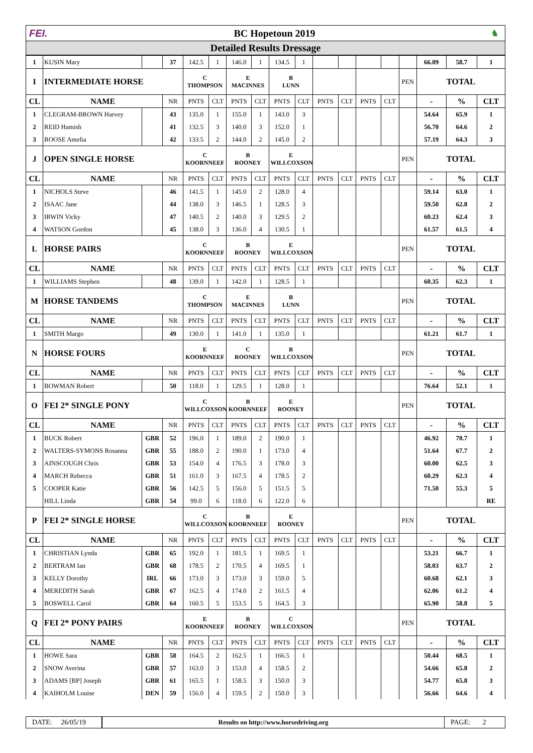FEI. BC Hopetoun 2019 ♞
Detailed Results Dressage
| 1 | KUSIN Mary | | 37 | 142.5 | 1 | 146.0 | 1 | 134.5 | 1 | | | | | | 66.09 | 58.7 | 1 |
| I | INTERMEDIATE HORSE | | | C THOMPSON | | E MACINNES | | B LUNN | | | | | | PEN | TOTAL | | |
| CL | NAME | | NR | PNTS | CLT | PNTS | CLT | PNTS | CLT | PNTS | CLT | PNTS | CLT | | - | % | CLT |
| 1 | CLEGRAM-BROWN Harvey | | 43 | 135.0 | 1 | 155.0 | 1 | 143.0 | 3 | | | | | | 54.64 | 65.9 | 1 |
| 2 | REID Hamish | | 41 | 132.5 | 3 | 140.0 | 3 | 152.0 | 1 | | | | | | 56.70 | 64.6 | 2 |
| 3 | ROOSE Amelia | | 42 | 133.5 | 2 | 144.0 | 2 | 145.0 | 2 | | | | | | 57.19 | 64.3 | 3 |
| J | OPEN SINGLE HORSE | | | C KOORNNEEF | | B ROONEY | | E WILLCOXSON | | | | | | PEN | TOTAL | | |
| CL | NAME | | NR | PNTS | CLT | PNTS | CLT | PNTS | CLT | PNTS | CLT | PNTS | CLT | | - | % | CLT |
| 1 | NICHOLS Steve | | 46 | 141.5 | 1 | 145.0 | 2 | 128.0 | 4 | | | | | | 59.14 | 63.0 | 1 |
| 2 | ISAAC Jane | | 44 | 138.0 | 3 | 146.5 | 1 | 128.5 | 3 | | | | | | 59.50 | 62.8 | 2 |
| 3 | IRWIN Vicky | | 47 | 140.5 | 2 | 140.0 | 3 | 129.5 | 2 | | | | | | 60.23 | 62.4 | 3 |
| 4 | WATSON Gordon | | 45 | 138.0 | 3 | 136.0 | 4 | 130.5 | 1 | | | | | | 61.57 | 61.5 | 4 |
| L | HORSE PAIRS | | | C KOORNNEEF | | B ROONEY | | E WILLCOXSON | | | | | | PEN | TOTAL | | |
| CL | NAME | | NR | PNTS | CLT | PNTS | CLT | PNTS | CLT | PNTS | CLT | PNTS | CLT | | - | % | CLT |
| 1 | WILLIAMS Stephen | | 48 | 139.0 | 1 | 142.0 | 1 | 128.5 | 1 | | | | | | 60.35 | 62.3 | 1 |
| M | HORSE TANDEMS | | | C THOMPSON | | E MACINNES | | B LUNN | | | | | | PEN | TOTAL | | |
| CL | NAME | | NR | PNTS | CLT | PNTS | CLT | PNTS | CLT | PNTS | CLT | PNTS | CLT | | - | % | CLT |
| 1 | SMITH Margo | | 49 | 130.0 | 1 | 141.0 | 1 | 135.0 | 1 | | | | | | 61.21 | 61.7 | 1 |
| N | HORSE FOURS | | | E KOORNNEEF | | C ROONEY | | B WILLCOXSON | | | | | | PEN | TOTAL | | |
| CL | NAME | | NR | PNTS | CLT | PNTS | CLT | PNTS | CLT | PNTS | CLT | PNTS | CLT | | - | % | CLT |
| 1 | BOWMAN Robert | | 50 | 118.0 | 1 | 129.5 | 1 | 128.0 | 1 | | | | | | 76.64 | 52.1 | 1 |
| O | FEI 2* SINGLE PONY | | | C WILLCOXSON | | B KOORNNEEF | | E ROONEY | | | | | | PEN | TOTAL | | |
| CL | NAME | | NR | PNTS | CLT | PNTS | CLT | PNTS | CLT | PNTS | CLT | PNTS | CLT | | - | % | CLT |
| 1 | BUCK Robert | GBR | 52 | 196.0 | 1 | 189.0 | 2 | 190.0 | 1 | | | | | | 46.92 | 70.7 | 1 |
| 2 | WALTERS-SYMONS Rosanna | GBR | 55 | 188.0 | 2 | 190.0 | 1 | 173.0 | 4 | | | | | | 51.64 | 67.7 | 2 |
| 3 | AINSCOUGH Chris | GBR | 53 | 154.0 | 4 | 176.5 | 3 | 178.0 | 3 | | | | | | 60.00 | 62.5 | 3 |
| 4 | MARCH Rebecca | GBR | 51 | 161.0 | 3 | 167.5 | 4 | 178.5 | 2 | | | | | | 60.29 | 62.3 | 4 |
| 5 | COOPER Katie | GBR | 56 | 142.5 | 5 | 156.0 | 5 | 151.5 | 5 | | | | | | 71.50 | 55.3 | 5 |
| | HILL Linda | GBR | 54 | 99.0 | 6 | 118.0 | 6 | 122.0 | 6 | | | | | | | | RE |
| P | FEI 2* SINGLE HORSE | | | C WILLCOXSON | | B KOORNNEEF | | E ROONEY | | | | | | PEN | TOTAL | | |
| CL | NAME | | NR | PNTS | CLT | PNTS | CLT | PNTS | CLT | PNTS | CLT | PNTS | CLT | | - | % | CLT |
| 1 | CHRISTIAN Lynda | GBR | 65 | 192.0 | 1 | 181.5 | 1 | 169.5 | 1 | | | | | | 53.21 | 66.7 | 1 |
| 2 | BERTRAM Ian | GBR | 68 | 178.5 | 2 | 170.5 | 4 | 169.5 | 1 | | | | | | 58.03 | 63.7 | 2 |
| 3 | KELLY Dorothy | IRL | 66 | 173.0 | 3 | 173.0 | 3 | 159.0 | 5 | | | | | | 60.68 | 62.1 | 3 |
| 4 | MEREDITH Sarah | GBR | 67 | 162.5 | 4 | 174.0 | 2 | 161.5 | 4 | | | | | | 62.06 | 61.2 | 4 |
| 5 | BOSWELL Carol | GBR | 64 | 160.5 | 5 | 153.5 | 5 | 164.5 | 3 | | | | | | 65.90 | 58.8 | 5 |
| Q | FEI 2* PONY PAIRS | | | E KOORNNEEF | | B ROONEY | | C WILLCOXSON | | | | | | PEN | TOTAL | | |
| CL | NAME | | NR | PNTS | CLT | PNTS | CLT | PNTS | CLT | PNTS | CLT | PNTS | CLT | | - | % | CLT |
| 1 | HOWE Sara | GBR | 58 | 164.5 | 2 | 162.5 | 1 | 166.5 | 1 | | | | | | 50.44 | 68.5 | 1 |
| 2 | SNOW Averina | GBR | 57 | 163.0 | 3 | 153.0 | 4 | 158.5 | 2 | | | | | | 54.66 | 65.8 | 2 |
| 3 | ADAMS [BP] Joseph | GBR | 61 | 165.5 | 1 | 158.5 | 3 | 150.0 | 3 | | | | | | 54.77 | 65.8 | 3 |
| 4 | KAIHOLM Louise | DEN | 59 | 156.0 | 4 | 159.5 | 2 | 150.0 | 3 | | | | | | 56.66 | 64.6 | 4 |
DATE: 26/05/19
Results on http://www.horsedriving.org
PAGE: 2